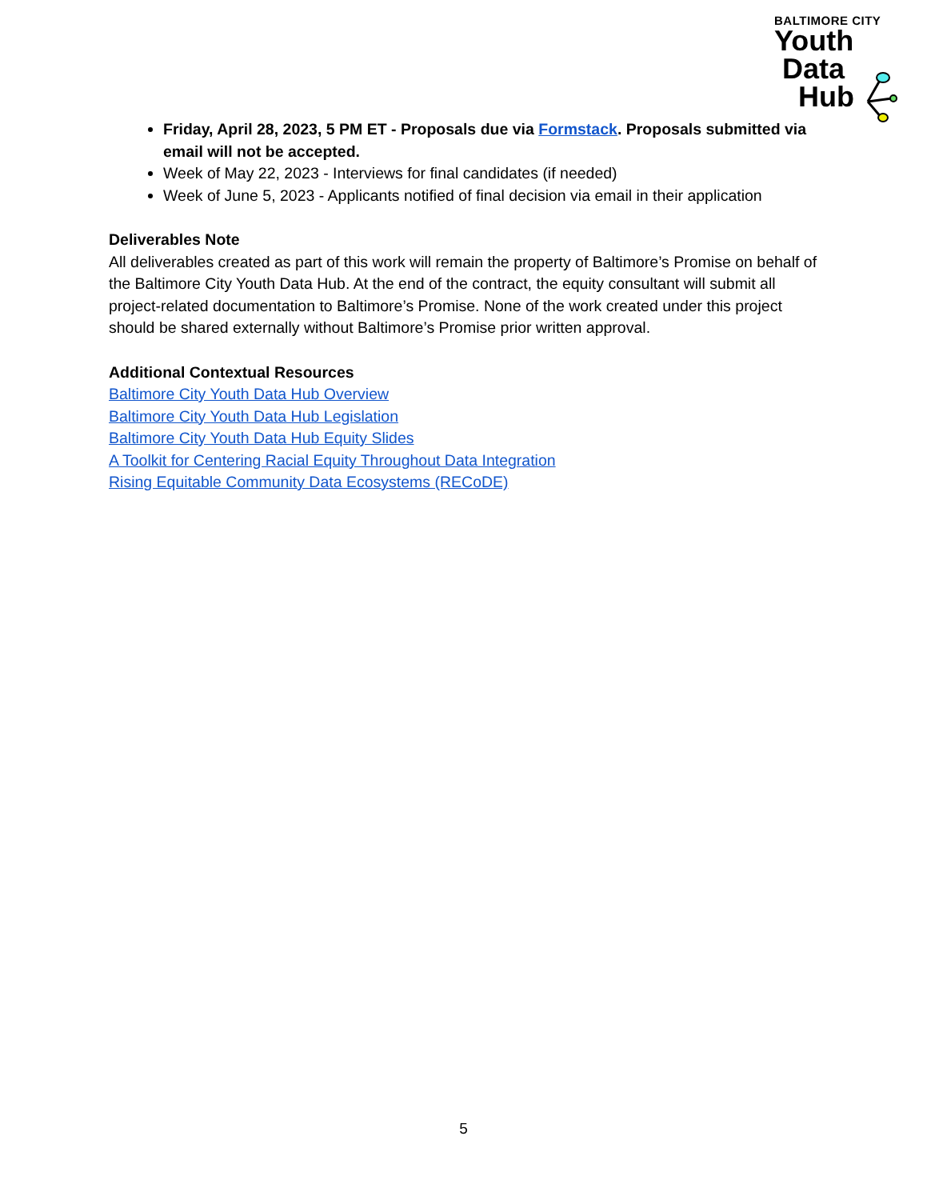BALTIMORE CITY
Youth
Data
Hub
Friday, April 28, 2023, 5 PM ET - Proposals due via Formstack. Proposals submitted via email will not be accepted.
Week of May 22, 2023 - Interviews for final candidates (if needed)
Week of June 5, 2023 - Applicants notified of final decision via email in their application
Deliverables Note
All deliverables created as part of this work will remain the property of Baltimore’s Promise on behalf of the Baltimore City Youth Data Hub. At the end of the contract, the equity consultant will submit all project-related documentation to Baltimore’s Promise. None of the work created under this project should be shared externally without Baltimore’s Promise prior written approval.
Additional Contextual Resources
Baltimore City Youth Data Hub Overview
Baltimore City Youth Data Hub Legislation
Baltimore City Youth Data Hub Equity Slides
A Toolkit for Centering Racial Equity Throughout Data Integration
Rising Equitable Community Data Ecosystems (RECoDE)
5